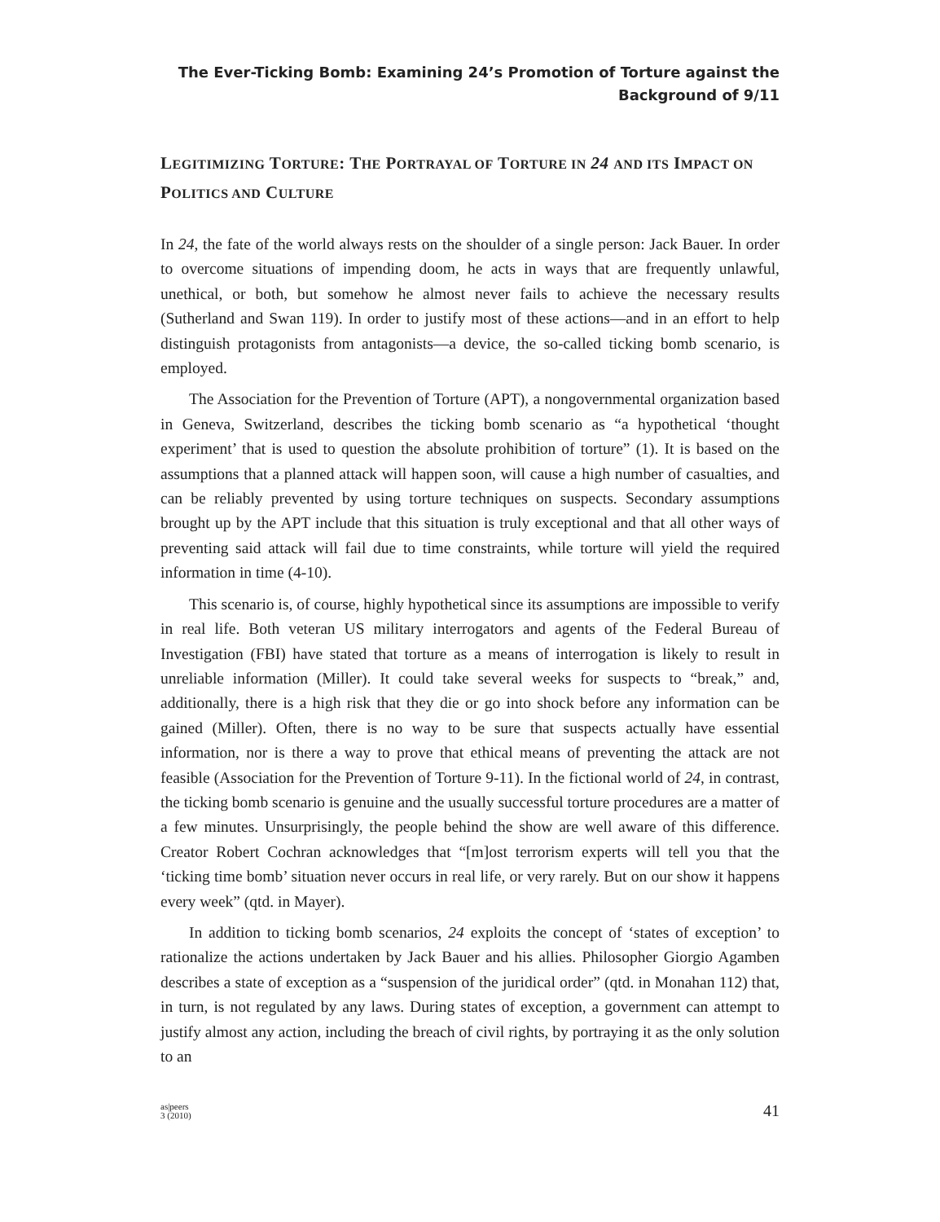The Ever-Ticking Bomb: Examining 24’s Promotion of Torture against the
Background of 9/11
LEGITIMIZING TORTURE: THE PORTRAYAL OF TORTURE IN 24 AND ITS IMPACT ON POLITICS AND CULTURE
In 24, the fate of the world always rests on the shoulder of a single person: Jack Bauer. In order to overcome situations of impending doom, he acts in ways that are frequently unlawful, unethical, or both, but somehow he almost never fails to achieve the necessary results (Sutherland and Swan 119). In order to justify most of these actions—and in an effort to help distinguish protagonists from antagonists—a device, the so-called ticking bomb scenario, is employed.
The Association for the Prevention of Torture (APT), a nongovernmental organization based in Geneva, Switzerland, describes the ticking bomb scenario as “a hypothetical ‘thought experiment’ that is used to question the absolute prohibition of torture” (1). It is based on the assumptions that a planned attack will happen soon, will cause a high number of casualties, and can be reliably prevented by using torture techniques on suspects. Secondary assumptions brought up by the APT include that this situation is truly exceptional and that all other ways of preventing said attack will fail due to time constraints, while torture will yield the required information in time (4-10).
This scenario is, of course, highly hypothetical since its assumptions are impossible to verify in real life. Both veteran US military interrogators and agents of the Federal Bureau of Investigation (FBI) have stated that torture as a means of interrogation is likely to result in unreliable information (Miller). It could take several weeks for suspects to “break,” and, additionally, there is a high risk that they die or go into shock before any information can be gained (Miller). Often, there is no way to be sure that suspects actually have essential information, nor is there a way to prove that ethical means of preventing the attack are not feasible (Association for the Prevention of Torture 9-11). In the fictional world of 24, in contrast, the ticking bomb scenario is genuine and the usually successful torture procedures are a matter of a few minutes. Unsurprisingly, the people behind the show are well aware of this difference. Creator Robert Cochran acknowledges that “[m]ost terrorism experts will tell you that the ‘ticking time bomb’ situation never occurs in real life, or very rarely. But on our show it happens every week” (qtd. in Mayer).
In addition to ticking bomb scenarios, 24 exploits the concept of ‘states of exception’ to rationalize the actions undertaken by Jack Bauer and his allies. Philosopher Giorgio Agamben describes a state of exception as a “suspension of the juridical order” (qtd. in Monahan 112) that, in turn, is not regulated by any laws. During states of exception, a government can attempt to justify almost any action, including the breach of civil rights, by portraying it as the only solution to an
as|peers
3 (2010)
41